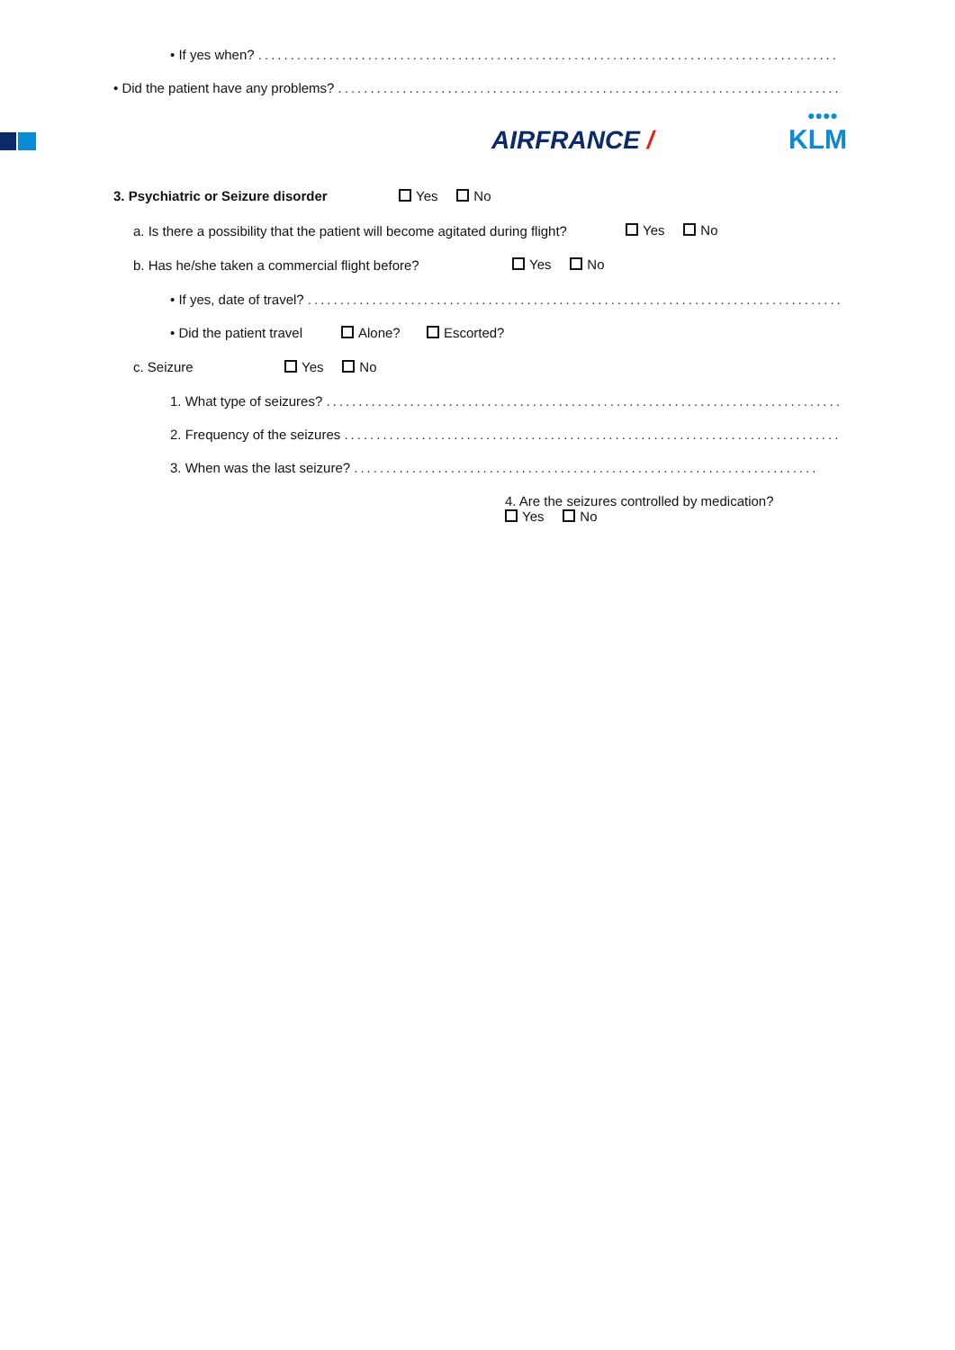• If yes when? ..........................................................................................
• Did the patient have any problems? ..........................................................................................
AIRFRANCE /
●●●●
KLM
3. Psychiatric or Seizure disorder
Yes No
a. Is there a possibility that the patient will become agitated during flight?
Yes No
b. Has he/she taken a commercial flight before?
Yes No
• If yes, date of travel? ..........................................................................................
• Did the patient travel Alone? Escorted?
c. Seizure Yes No
1. What type of seizures? ..........................................................................................
2. Frequency of the seizures ..........................................................................................
3. When was the last seizure? ..........................................................................................
4. Are the seizures controlled by medication?
Yes No